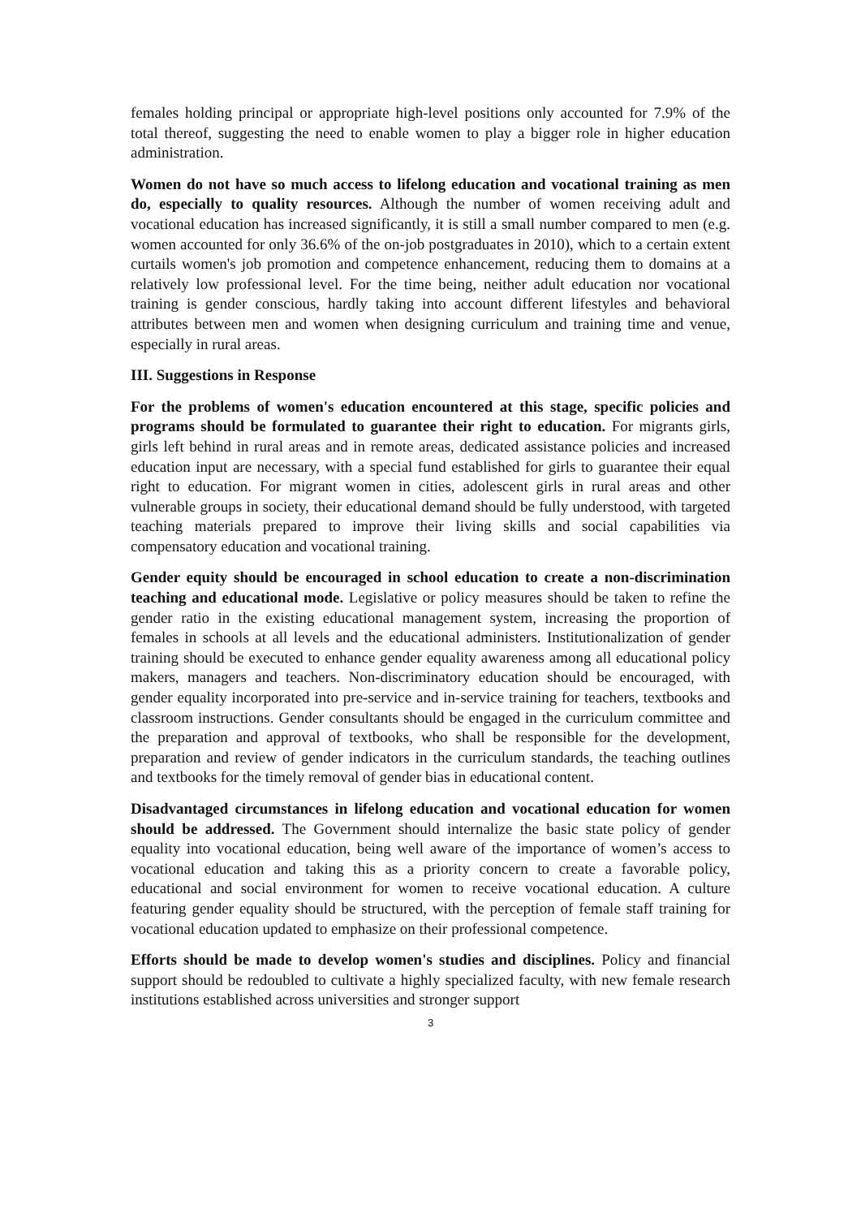females holding principal or appropriate high-level positions only accounted for 7.9% of the total thereof, suggesting the need to enable women to play a bigger role in higher education administration.
Women do not have so much access to lifelong education and vocational training as men do, especially to quality resources. Although the number of women receiving adult and vocational education has increased significantly, it is still a small number compared to men (e.g. women accounted for only 36.6% of the on-job postgraduates in 2010), which to a certain extent curtails women's job promotion and competence enhancement, reducing them to domains at a relatively low professional level. For the time being, neither adult education nor vocational training is gender conscious, hardly taking into account different lifestyles and behavioral attributes between men and women when designing curriculum and training time and venue, especially in rural areas.
III. Suggestions in Response
For the problems of women's education encountered at this stage, specific policies and programs should be formulated to guarantee their right to education. For migrants girls, girls left behind in rural areas and in remote areas, dedicated assistance policies and increased education input are necessary, with a special fund established for girls to guarantee their equal right to education. For migrant women in cities, adolescent girls in rural areas and other vulnerable groups in society, their educational demand should be fully understood, with targeted teaching materials prepared to improve their living skills and social capabilities via compensatory education and vocational training.
Gender equity should be encouraged in school education to create a non-discrimination teaching and educational mode. Legislative or policy measures should be taken to refine the gender ratio in the existing educational management system, increasing the proportion of females in schools at all levels and the educational administers. Institutionalization of gender training should be executed to enhance gender equality awareness among all educational policy makers, managers and teachers. Non-discriminatory education should be encouraged, with gender equality incorporated into pre-service and in-service training for teachers, textbooks and classroom instructions. Gender consultants should be engaged in the curriculum committee and the preparation and approval of textbooks, who shall be responsible for the development, preparation and review of gender indicators in the curriculum standards, the teaching outlines and textbooks for the timely removal of gender bias in educational content.
Disadvantaged circumstances in lifelong education and vocational education for women should be addressed. The Government should internalize the basic state policy of gender equality into vocational education, being well aware of the importance of women’s access to vocational education and taking this as a priority concern to create a favorable policy, educational and social environment for women to receive vocational education. A culture featuring gender equality should be structured, with the perception of female staff training for vocational education updated to emphasize on their professional competence.
Efforts should be made to develop women's studies and disciplines. Policy and financial support should be redoubled to cultivate a highly specialized faculty, with new female research institutions established across universities and stronger support
3